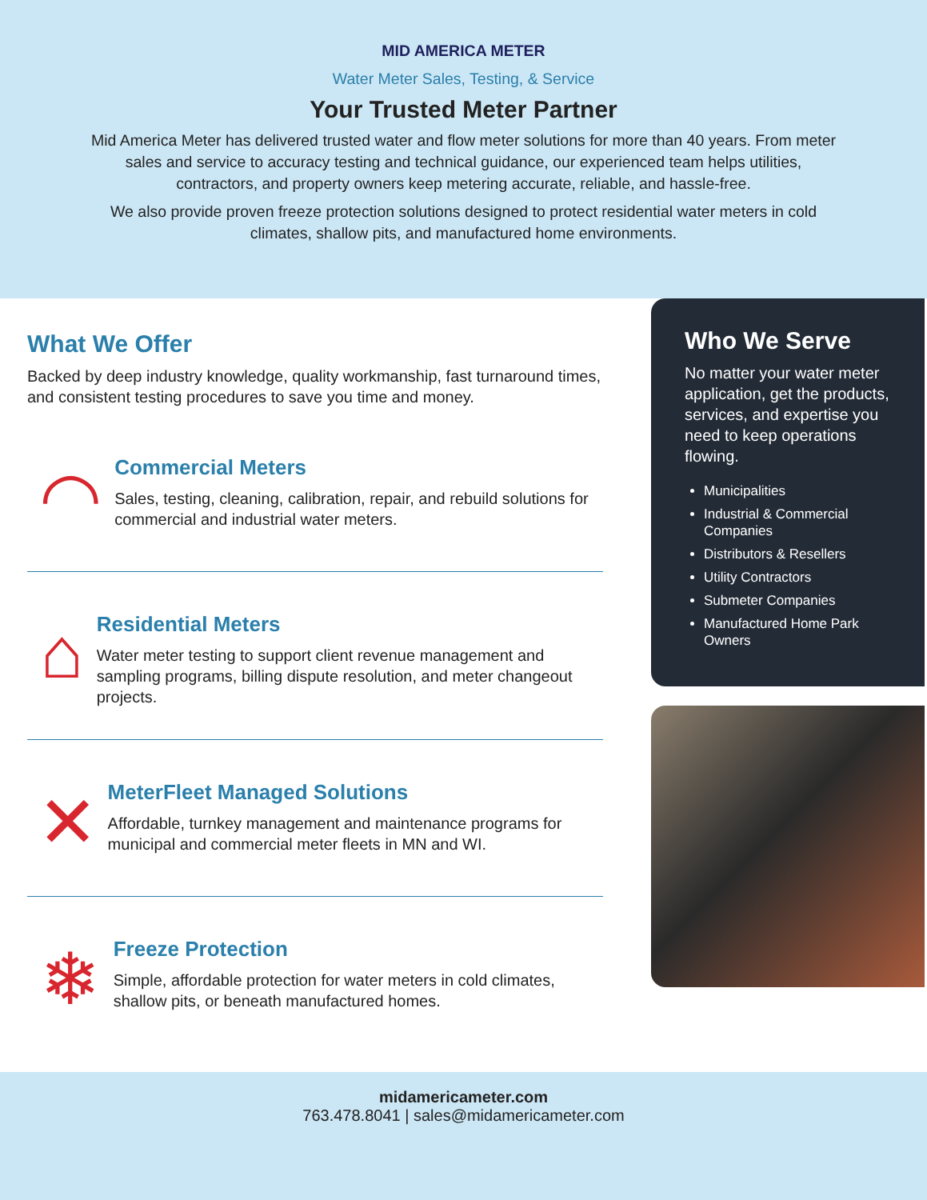MID AMERICA METER
Water Meter Sales, Testing, & Service
Your Trusted Meter Partner
Mid America Meter has delivered trusted water and flow meter solutions for more than 40 years. From meter sales and service to accuracy testing and technical guidance, our experienced team helps utilities, contractors, and property owners keep metering accurate, reliable, and hassle-free.
We also provide proven freeze protection solutions designed to protect residential water meters in cold climates, shallow pits, and manufactured home environments.
What We Offer
Backed by deep industry knowledge, quality workmanship, fast turnaround times, and consistent testing procedures to save you time and money.
◠
Commercial Meters
Sales, testing, cleaning, calibration, repair, and rebuild solutions for commercial and industrial water meters.
⌂
Residential Meters
Water meter testing to support client revenue management and sampling programs, billing dispute resolution, and meter changeout projects.
✕
MeterFleet Managed Solutions
Affordable, turnkey management and maintenance programs for municipal and commercial meter fleets in MN and WI.
❄
Freeze Protection
Simple, affordable protection for water meters in cold climates, shallow pits, or beneath manufactured homes.
Who We Serve
No matter your water meter application, get the products, services, and expertise you need to keep operations flowing.
Municipalities
Industrial & Commercial Companies
Distributors & Resellers
Utility Contractors
Submeter Companies
Manufactured Home Park Owners
midamericameter.com
763.478.8041 | sales@midamericameter.com